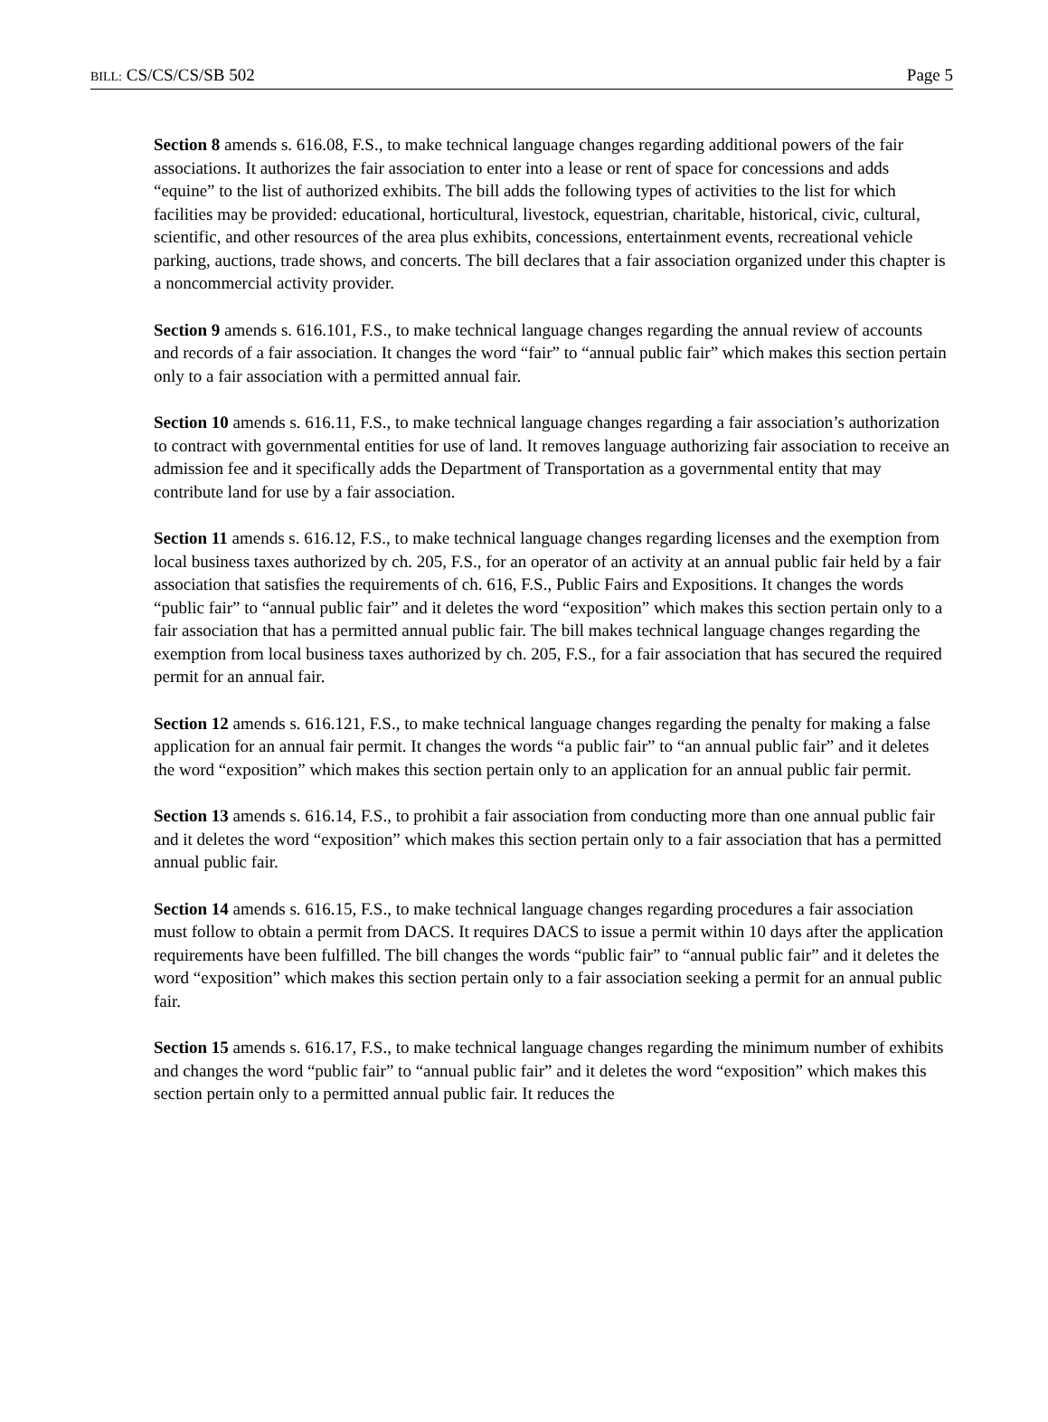BILL: CS/CS/CS/SB 502 Page 5
Section 8 amends s. 616.08, F.S., to make technical language changes regarding additional powers of the fair associations. It authorizes the fair association to enter into a lease or rent of space for concessions and adds “equine” to the list of authorized exhibits. The bill adds the following types of activities to the list for which facilities may be provided: educational, horticultural, livestock, equestrian, charitable, historical, civic, cultural, scientific, and other resources of the area plus exhibits, concessions, entertainment events, recreational vehicle parking, auctions, trade shows, and concerts. The bill declares that a fair association organized under this chapter is a noncommercial activity provider.
Section 9 amends s. 616.101, F.S., to make technical language changes regarding the annual review of accounts and records of a fair association. It changes the word “fair” to “annual public fair” which makes this section pertain only to a fair association with a permitted annual fair.
Section 10 amends s. 616.11, F.S., to make technical language changes regarding a fair association’s authorization to contract with governmental entities for use of land. It removes language authorizing fair association to receive an admission fee and it specifically adds the Department of Transportation as a governmental entity that may contribute land for use by a fair association.
Section 11 amends s. 616.12, F.S., to make technical language changes regarding licenses and the exemption from local business taxes authorized by ch. 205, F.S., for an operator of an activity at an annual public fair held by a fair association that satisfies the requirements of ch. 616, F.S., Public Fairs and Expositions. It changes the words “public fair” to “annual public fair” and it deletes the word “exposition” which makes this section pertain only to a fair association that has a permitted annual public fair. The bill makes technical language changes regarding the exemption from local business taxes authorized by ch. 205, F.S., for a fair association that has secured the required permit for an annual fair.
Section 12 amends s. 616.121, F.S., to make technical language changes regarding the penalty for making a false application for an annual fair permit. It changes the words “a public fair” to “an annual public fair” and it deletes the word “exposition” which makes this section pertain only to an application for an annual public fair permit.
Section 13 amends s. 616.14, F.S., to prohibit a fair association from conducting more than one annual public fair and it deletes the word “exposition” which makes this section pertain only to a fair association that has a permitted annual public fair.
Section 14 amends s. 616.15, F.S., to make technical language changes regarding procedures a fair association must follow to obtain a permit from DACS. It requires DACS to issue a permit within 10 days after the application requirements have been fulfilled. The bill changes the words “public fair” to “annual public fair” and it deletes the word “exposition” which makes this section pertain only to a fair association seeking a permit for an annual public fair.
Section 15 amends s. 616.17, F.S., to make technical language changes regarding the minimum number of exhibits and changes the word “public fair” to “annual public fair” and it deletes the word “exposition” which makes this section pertain only to a permitted annual public fair. It reduces the